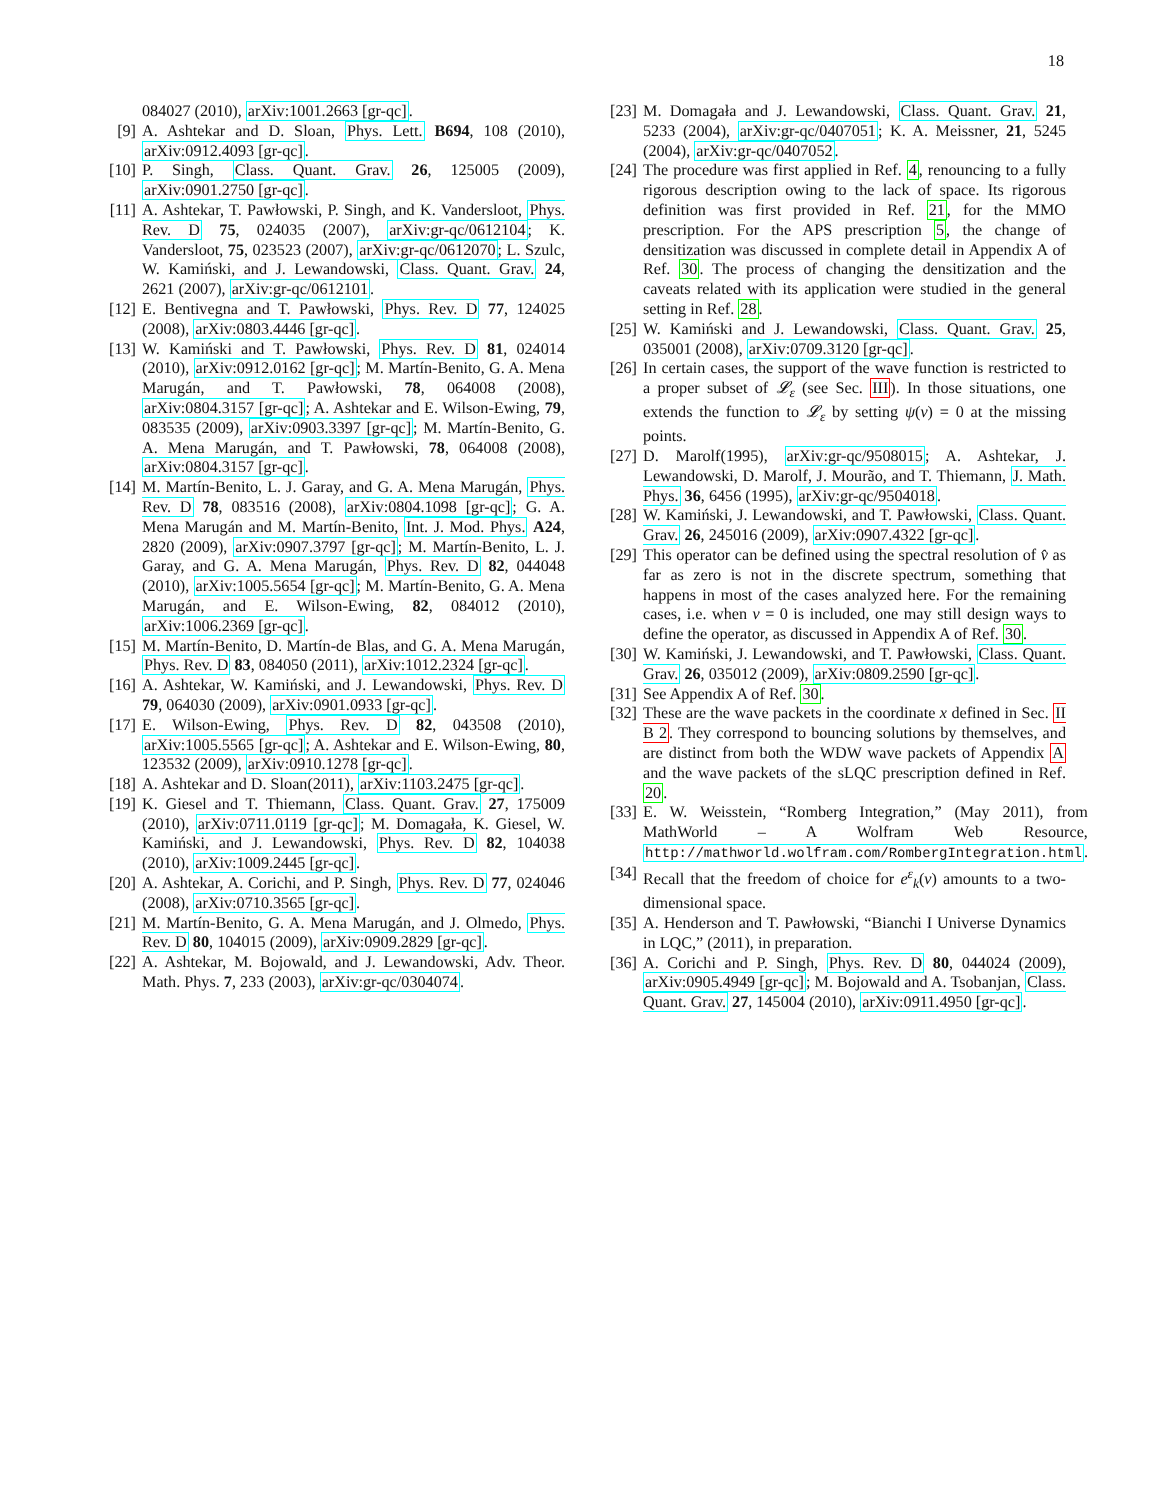18
084027 (2010), arXiv:1001.2663 [gr-qc].
[9] A. Ashtekar and D. Sloan, Phys. Lett. B694, 108 (2010), arXiv:0912.4093 [gr-qc].
[10]
P. Singh, Class. Quant. Grav. 26, 125005 (2009), arXiv:0901.2750 [gr-qc].
[11]
A. Ashtekar, T. Pawłowski, P. Singh, and K. Vandersloot, Phys. Rev. D 75, 024035 (2007), arXiv:gr-qc/0612104; K. Vandersloot, 75, 023523 (2007), arXiv:gr-qc/0612070; L. Szulc, W. Kamiński, and J. Lewandowski, Class. Quant. Grav. 24, 2621 (2007), arXiv:gr-qc/0612101.
[12]
E. Bentivegna and T. Pawłowski, Phys. Rev. D 77, 124025 (2008), arXiv:0803.4446 [gr-qc].
[13]
W. Kamiński and T. Pawłowski, Phys. Rev. D 81, 024014 (2010), arXiv:0912.0162 [gr-qc]; M. Martín-Benito, G. A. Mena Marugán, and T. Pawłowski, 78, 064008 (2008), arXiv:0804.3157 [gr-qc]; A. Ashtekar and E. Wilson-Ewing, 79, 083535 (2009), arXiv:0903.3397 [gr-qc]; M. Martín-Benito, G. A. Mena Marugán, and T. Pawłowski, 78, 064008 (2008), arXiv:0804.3157 [gr-qc].
[14]
M. Martín-Benito, L. J. Garay, and G. A. Mena Marugán, Phys. Rev. D 78, 083516 (2008), arXiv:0804.1098 [gr-qc]; G. A. Mena Marugán and M. Martín-Benito, Int. J. Mod. Phys. A24, 2820 (2009), arXiv:0907.3797 [gr-qc]; M. Martín-Benito, L. J. Garay, and G. A. Mena Marugán, Phys. Rev. D 82, 044048 (2010), arXiv:1005.5654 [gr-qc]; M. Martín-Benito, G. A. Mena Marugán, and E. Wilson-Ewing, 82, 084012 (2010), arXiv:1006.2369 [gr-qc].
[15]
M. Martín-Benito, D. Martín-de Blas, and G. A. Mena Marugán, Phys. Rev. D 83, 084050 (2011), arXiv:1012.2324 [gr-qc].
[16]
A. Ashtekar, W. Kamiński, and J. Lewandowski, Phys. Rev. D 79, 064030 (2009), arXiv:0901.0933 [gr-qc].
[17]
E. Wilson-Ewing, Phys. Rev. D 82, 043508 (2010), arXiv:1005.5565 [gr-qc]; A. Ashtekar and E. Wilson-Ewing, 80, 123532 (2009), arXiv:0910.1278 [gr-qc].
[18]
A. Ashtekar and D. Sloan(2011), arXiv:1103.2475 [gr-qc].
[19]
K. Giesel and T. Thiemann, Class. Quant. Grav. 27, 175009 (2010), arXiv:0711.0119 [gr-qc]; M. Domagała, K. Giesel, W. Kamiński, and J. Lewandowski, Phys. Rev. D 82, 104038 (2010), arXiv:1009.2445 [gr-qc].
[20]
A. Ashtekar, A. Corichi, and P. Singh, Phys. Rev. D 77, 024046 (2008), arXiv:0710.3565 [gr-qc].
[21]
M. Martín-Benito, G. A. Mena Marugán, and J. Olmedo, Phys. Rev. D 80, 104015 (2009), arXiv:0909.2829 [gr-qc].
[22]
A. Ashtekar, M. Bojowald, and J. Lewandowski, Adv. Theor. Math. Phys. 7, 233 (2003), arXiv:gr-qc/0304074.
[23]
M. Domagała and J. Lewandowski, Class. Quant. Grav. 21, 5233 (2004), arXiv:gr-qc/0407051; K. A. Meissner, 21, 5245 (2004), arXiv:gr-qc/0407052.
[24]
The procedure was first applied in Ref. 4, renouncing to a fully rigorous description owing to the lack of space. Its rigorous definition was first provided in Ref. 21, for the MMO prescription. For the APS prescription 5, the change of densitization was discussed in complete detail in Appendix A of Ref. 30. The process of changing the densitization and the caveats related with its application were studied in the general setting in Ref. 28.
[25]
W. Kamiński and J. Lewandowski, Class. Quant. Grav. 25, 035001 (2008), arXiv:0709.3120 [gr-qc].
[26]
In certain cases, the support of the wave function is restricted to a proper subset of 𝓛<sub>ε</sub> (see Sec. III). In those situations, one extends the function to 𝓛<sub>ε</sub> by setting ψ(v) = 0 at the missing points.
[27]
D. Marolf(1995), arXiv:gr-qc/9508015; A. Ashtekar, J. Lewandowski, D. Marolf, J. Mourão, and T. Thiemann, J. Math. Phys. 36, 6456 (1995), arXiv:gr-qc/9504018.
[28]
W. Kamiński, J. Lewandowski, and T. Pawłowski, Class. Quant. Grav. 26, 245016 (2009), arXiv:0907.4322 [gr-qc].
[29]
This operator can be defined using the spectral resolution of v̂ as far as zero is not in the discrete spectrum, something that happens in most of the cases analyzed here. For the remaining cases, i.e. when v = 0 is included, one may still design ways to define the operator, as discussed in Appendix A of Ref. 30.
[30]
W. Kamiński, J. Lewandowski, and T. Pawłowski, Class. Quant. Grav. 26, 035012 (2009), arXiv:0809.2590 [gr-qc].
[31]
See Appendix A of Ref. 30.
[32]
These are the wave packets in the coordinate x defined in Sec. II B 2. They correspond to bouncing solutions by themselves, and are distinct from both the WDW wave packets of Appendix A and the wave packets of the sLQC prescription defined in Ref. 20.
[33]
E. W. Weisstein, “Romberg Integration,” (May 2011), from MathWorld – A Wolfram Web Resource, http://mathworld.wolfram.com/RombergIntegration.html.
[34]
Recall that the freedom of choice for e<sup>ε</sup><sub>k</sub>(v) amounts to a two-dimensional space.
[35]
A. Henderson and T. Pawłowski, “Bianchi I Universe Dynamics in LQC,” (2011), in preparation.
[36]
A. Corichi and P. Singh, Phys. Rev. D 80, 044024 (2009), arXiv:0905.4949 [gr-qc]; M. Bojowald and A. Tsobanjan, Class. Quant. Grav. 27, 145004 (2010), arXiv:0911.4950 [gr-qc].